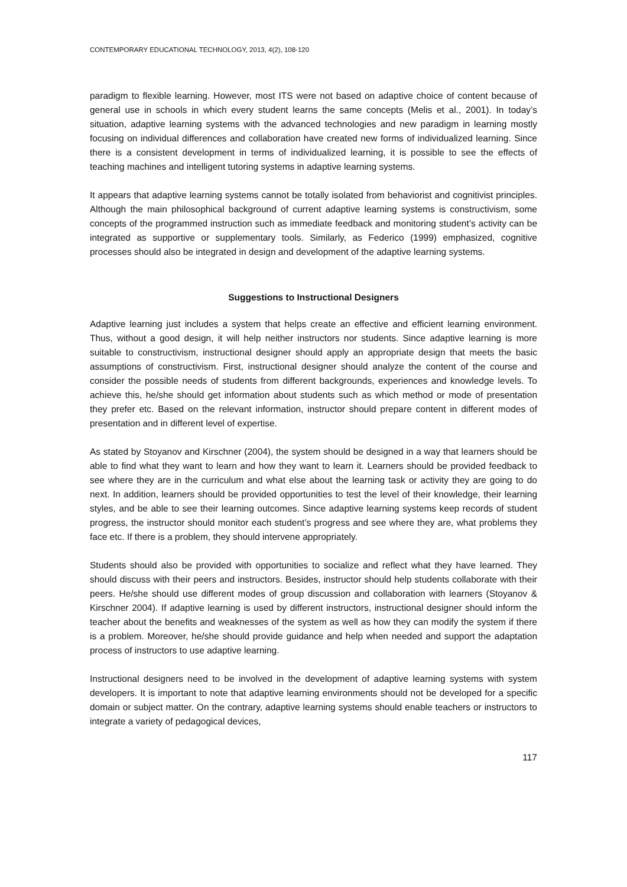CONTEMPORARY EDUCATIONAL TECHNOLOGY, 2013, 4(2), 108-120
paradigm to flexible learning. However, most ITS were not based on adaptive choice of content because of general use in schools in which every student learns the same concepts (Melis et al., 2001). In today’s situation, adaptive learning systems with the advanced technologies and new paradigm in learning mostly focusing on individual differences and collaboration have created new forms of individualized learning. Since there is a consistent development in terms of individualized learning, it is possible to see the effects of teaching machines and intelligent tutoring systems in adaptive learning systems.
It appears that adaptive learning systems cannot be totally isolated from behaviorist and cognitivist principles. Although the main philosophical background of current adaptive learning systems is constructivism, some concepts of the programmed instruction such as immediate feedback and monitoring student’s activity can be integrated as supportive or supplementary tools. Similarly, as Federico (1999) emphasized, cognitive processes should also be integrated in design and development of the adaptive learning systems.
Suggestions to Instructional Designers
Adaptive learning just includes a system that helps create an effective and efficient learning environment. Thus, without a good design, it will help neither instructors nor students. Since adaptive learning is more suitable to constructivism, instructional designer should apply an appropriate design that meets the basic assumptions of constructivism. First, instructional designer should analyze the content of the course and consider the possible needs of students from different backgrounds, experiences and knowledge levels. To achieve this, he/she should get information about students such as which method or mode of presentation they prefer etc. Based on the relevant information, instructor should prepare content in different modes of presentation and in different level of expertise.
As stated by Stoyanov and Kirschner (2004), the system should be designed in a way that learners should be able to find what they want to learn and how they want to learn it. Learners should be provided feedback to see where they are in the curriculum and what else about the learning task or activity they are going to do next. In addition, learners should be provided opportunities to test the level of their knowledge, their learning styles, and be able to see their learning outcomes. Since adaptive learning systems keep records of student progress, the instructor should monitor each student’s progress and see where they are, what problems they face etc. If there is a problem, they should intervene appropriately.
Students should also be provided with opportunities to socialize and reflect what they have learned. They should discuss with their peers and instructors. Besides, instructor should help students collaborate with their peers. He/she should use different modes of group discussion and collaboration with learners (Stoyanov & Kirschner 2004). If adaptive learning is used by different instructors, instructional designer should inform the teacher about the benefits and weaknesses of the system as well as how they can modify the system if there is a problem. Moreover, he/she should provide guidance and help when needed and support the adaptation process of instructors to use adaptive learning.
Instructional designers need to be involved in the development of adaptive learning systems with system developers. It is important to note that adaptive learning environments should not be developed for a specific domain or subject matter. On the contrary, adaptive learning systems should enable teachers or instructors to integrate a variety of pedagogical devices,
117